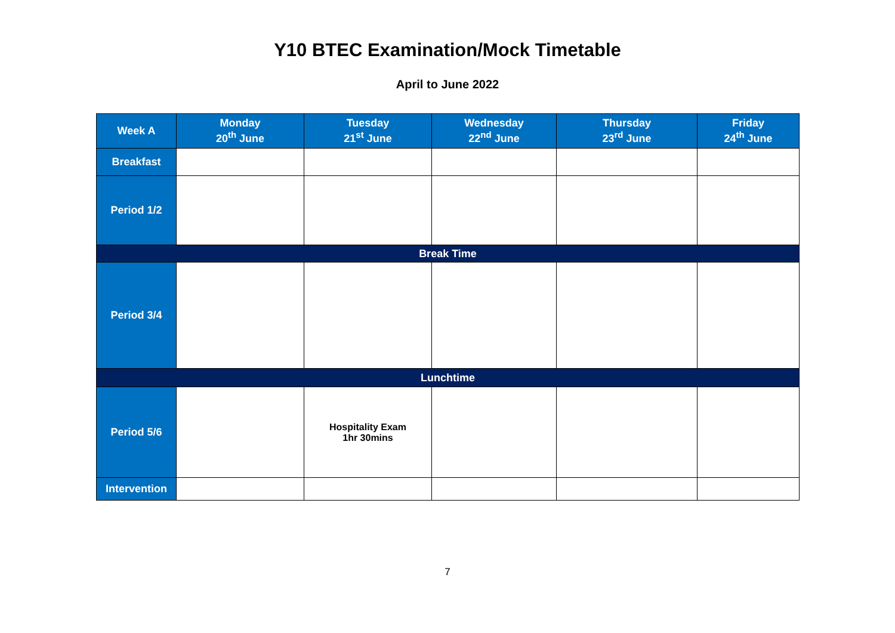Y10 BTEC Examination/Mock Timetable
April to June 2022
| Week A | Monday 20<sup>th</sup> June | Tuesday 21<sup>st</sup> June | Wednesday 22<sup>nd</sup> June | Thursday 23<sup>rd</sup> June | Friday 24<sup>th</sup> June |
| --- | --- | --- | --- | --- | --- |
| Breakfast | | | | | |
| Period 1/2 | | | | | |
| Break Time | | | | | |
| Period 3/4 | | | | | |
| Lunchtime | | | | | |
| Period 5/6 | | Hospitality Exam 1hr 30mins | | | |
| Intervention | | | | | |
7